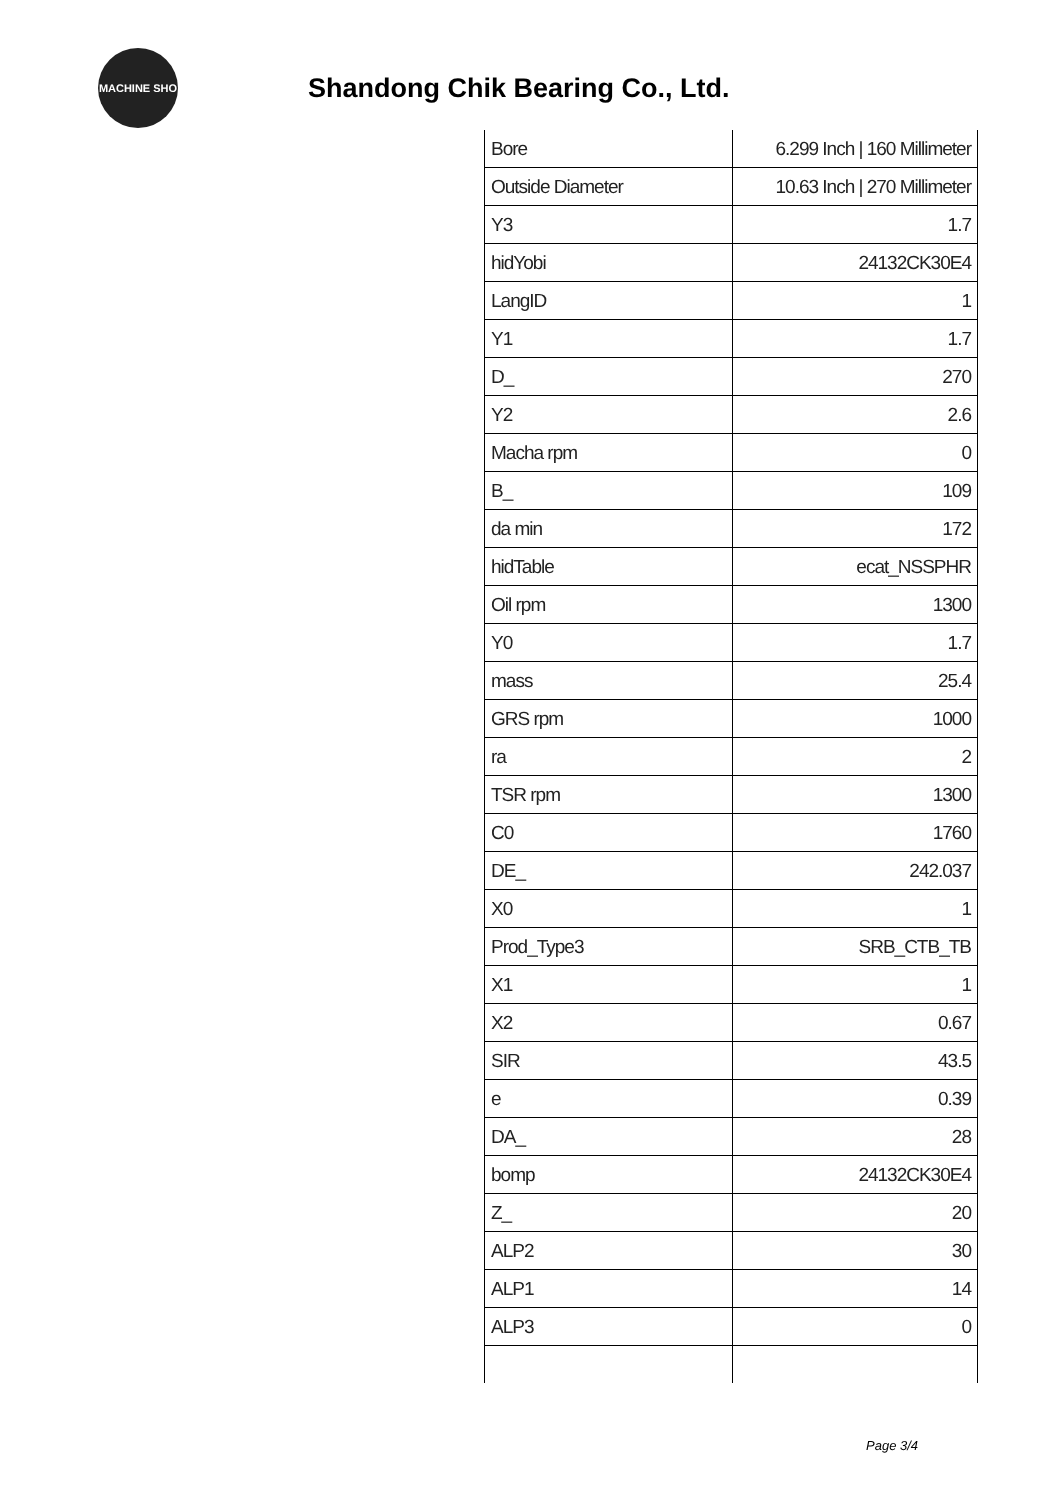MACHINE SHO
Shandong Chik Bearing Co., Ltd.
| Bore | 6.299 Inch / 160 Millimeter |
| Outside Diameter | 10.63 Inch / 270 Millimeter |
| Y3 | 1.7 |
| hidYobi | 24132CK30E4 |
| LangID | 1 |
| Y1 | 1.7 |
| D_ | 270 |
| Y2 | 2.6 |
| Macha rpm | 0 |
| B_ | 109 |
| da min | 172 |
| hidTable | ecat_NSSPHR |
| Oil rpm | 1300 |
| Y0 | 1.7 |
| mass | 25.4 |
| GRS rpm | 1000 |
| ra | 2 |
| TSR rpm | 1300 |
| C0 | 1760 |
| DE_ | 242.037 |
| X0 | 1 |
| Prod_Type3 | SRB_CTB_TB |
| X1 | 1 |
| X2 | 0.67 |
| SIR | 43.5 |
| e | 0.39 |
| DA_ | 28 |
| bomp | 24132CK30E4 |
| Z_ | 20 |
| ALP2 | 30 |
| ALP1 | 14 |
| ALP3 | 0 |
Page 3/4